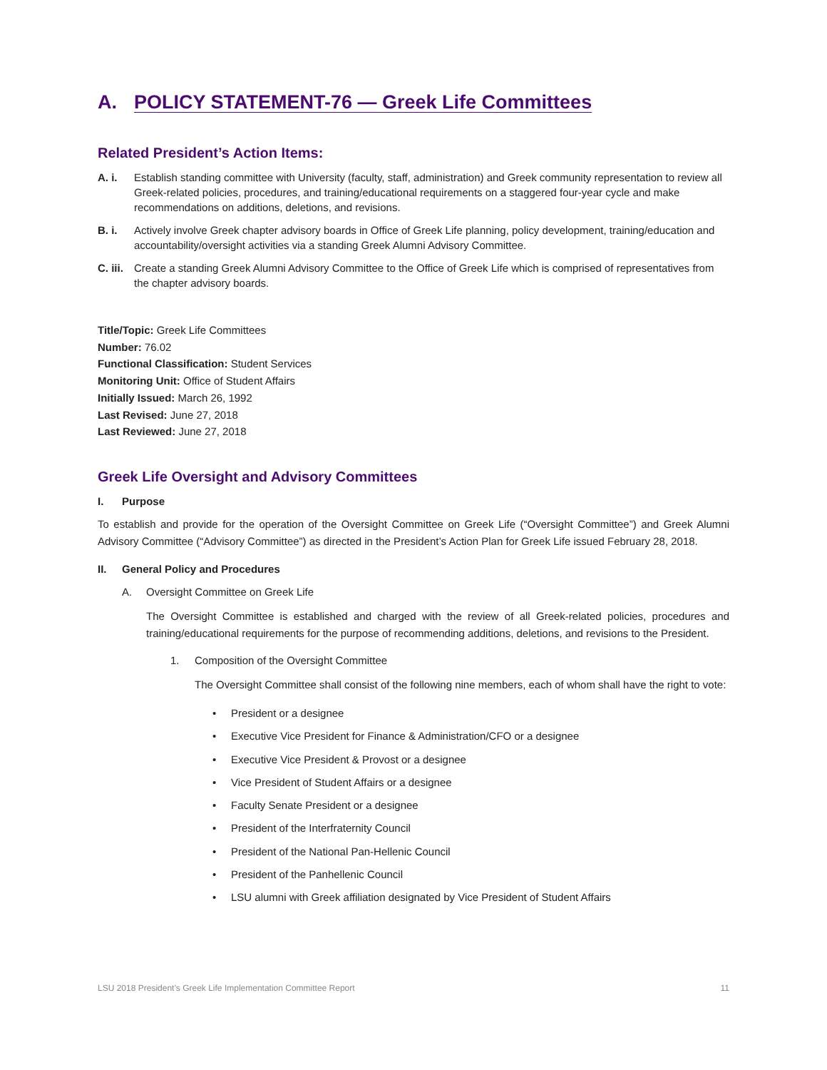A. POLICY STATEMENT-76 — Greek Life Committees
Related President’s Action Items:
A. i. Establish standing committee with University (faculty, staff, administration) and Greek community representation to review all Greek-related policies, procedures, and training/educational requirements on a staggered four-year cycle and make recommendations on additions, deletions, and revisions.
B. i. Actively involve Greek chapter advisory boards in Office of Greek Life planning, policy development, training/education and accountability/oversight activities via a standing Greek Alumni Advisory Committee.
C. iii.
Create a standing Greek Alumni Advisory Committee to the Office of Greek Life which is comprised of representatives from the chapter advisory boards.
Title/Topic: Greek Life Committees
Number: 76.02
Functional Classification: Student Services
Monitoring Unit: Office of Student Affairs
Initially Issued: March 26, 1992
Last Revised: June 27, 2018
Last Reviewed: June 27, 2018
Greek Life Oversight and Advisory Committees
I. Purpose
To establish and provide for the operation of the Oversight Committee on Greek Life (“Oversight Committee”) and Greek Alumni Advisory Committee (“Advisory Committee”) as directed in the President’s Action Plan for Greek Life issued February 28, 2018.
II. General Policy and Procedures
A. Oversight Committee on Greek Life
The Oversight Committee is established and charged with the review of all Greek-related policies, procedures and training/educational requirements for the purpose of recommending additions, deletions, and revisions to the President.
1. Composition of the Oversight Committee
The Oversight Committee shall consist of the following nine members, each of whom shall have the right to vote:
• President or a designee
• Executive Vice President for Finance & Administration/CFO or a designee
• Executive Vice President & Provost or a designee
• Vice President of Student Affairs or a designee
• Faculty Senate President or a designee
• President of the Interfraternity Council
• President of the National Pan-Hellenic Council
• President of the Panhellenic Council
• LSU alumni with Greek affiliation designated by Vice President of Student Affairs
LSU 2018 President’s Greek Life Implementation Committee Report 11